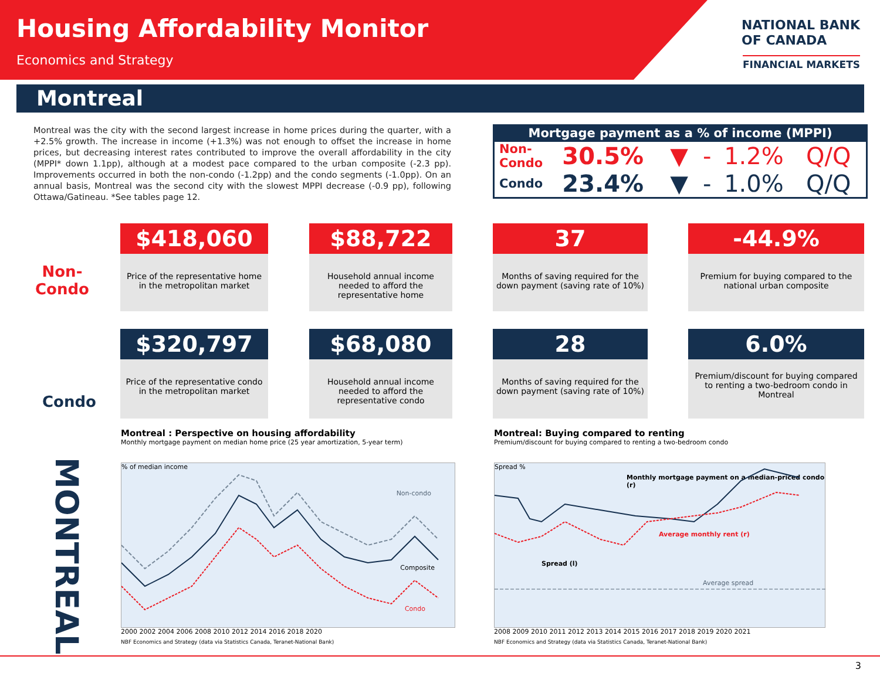Housing Affordability Monitor
Economics and Strategy
NATIONAL BANK
OF CANADA
FINANCIAL MARKETS
Montreal
Montreal was the city with the second largest increase in home prices during the quarter, with a +2.5% growth. The increase in income (+1.3%) was not enough to offset the increase in home prices, but decreasing interest rates contributed to improve the overall affordability in the city (MPPI* down 1.1pp), although at a modest pace compared to the urban composite (-2.3 pp). Improvements occurred in both the non-condo (-1.2pp) and the condo segments (-1.0pp). On an annual basis, Montreal was the second city with the slowest MPPI decrease (-0.9 pp), following Ottawa/Gatineau. *See tables page 12.
Mortgage payment as a % of income (MPPI)
| Non- Condo | 30.5% | ▼ | - | 1.2% | Q/Q |
| Condo | 23.4% | ▼ | - | 1.0% | Q/Q |
Non-
Condo
Condo
$418,060
Price of the representative home in the metropolitan market
$88,722
Household annual income needed to afford the representative home
37
Months of saving required for the down payment (saving rate of 10%)
-44.9%
Premium for buying compared to the national urban composite
$320,797
Price of the representative condo in the metropolitan market
$68,080
Household annual income needed to afford the representative condo
28
Months of saving required for the down payment (saving rate of 10%)
6.0%
Premium/discount for buying compared to renting a two-bedroom condo in Montreal
MONTREAL
Montreal : Perspective on housing affordability
Monthly mortgage payment on median home price (25 year amortization, 5-year term)
% of median income
Non-condo
Composite
Condo
2000 2002 2004 2006 2008 2010 2012 2014 2016 2018 2020
NBF Economics and Strategy (data via Statistics Canada, Teranet-National Bank)
Montreal: Buying compared to renting
Premium/discount for buying compared to renting a two-bedroom condo
Spread %
Monthly mortgage payment on a median-priced condo (r)
Average monthly rent (r)
Spread (l)
Average spread
2008 2009 2010 2011 2012 2013 2014 2015 2016 2017 2018 2019 2020 2021
NBF Economics and Strategy (data via Statistics Canada, Teranet-National Bank)
3